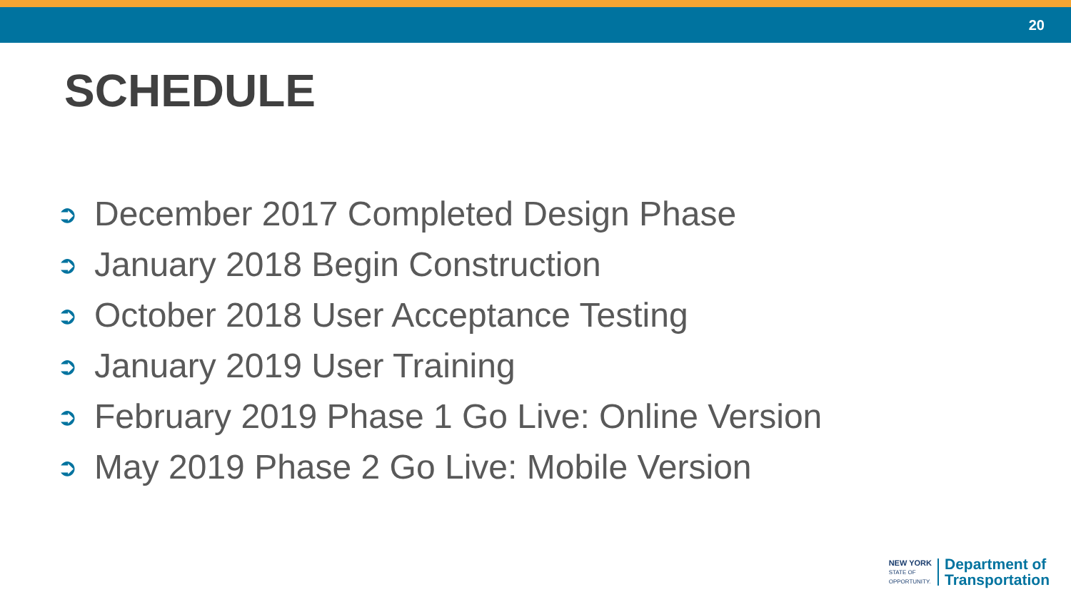20
SCHEDULE
➲ December 2017 Completed Design Phase
➲ January 2018 Begin Construction
➲ October 2018 User Acceptance Testing
➲ January 2019 User Training
➲ February 2019 Phase 1 Go Live: Online Version
➲ May 2019 Phase 2 Go Live: Mobile Version
NEW YORK
STATE OF
OPPORTUNITY.
Department of
Transportation